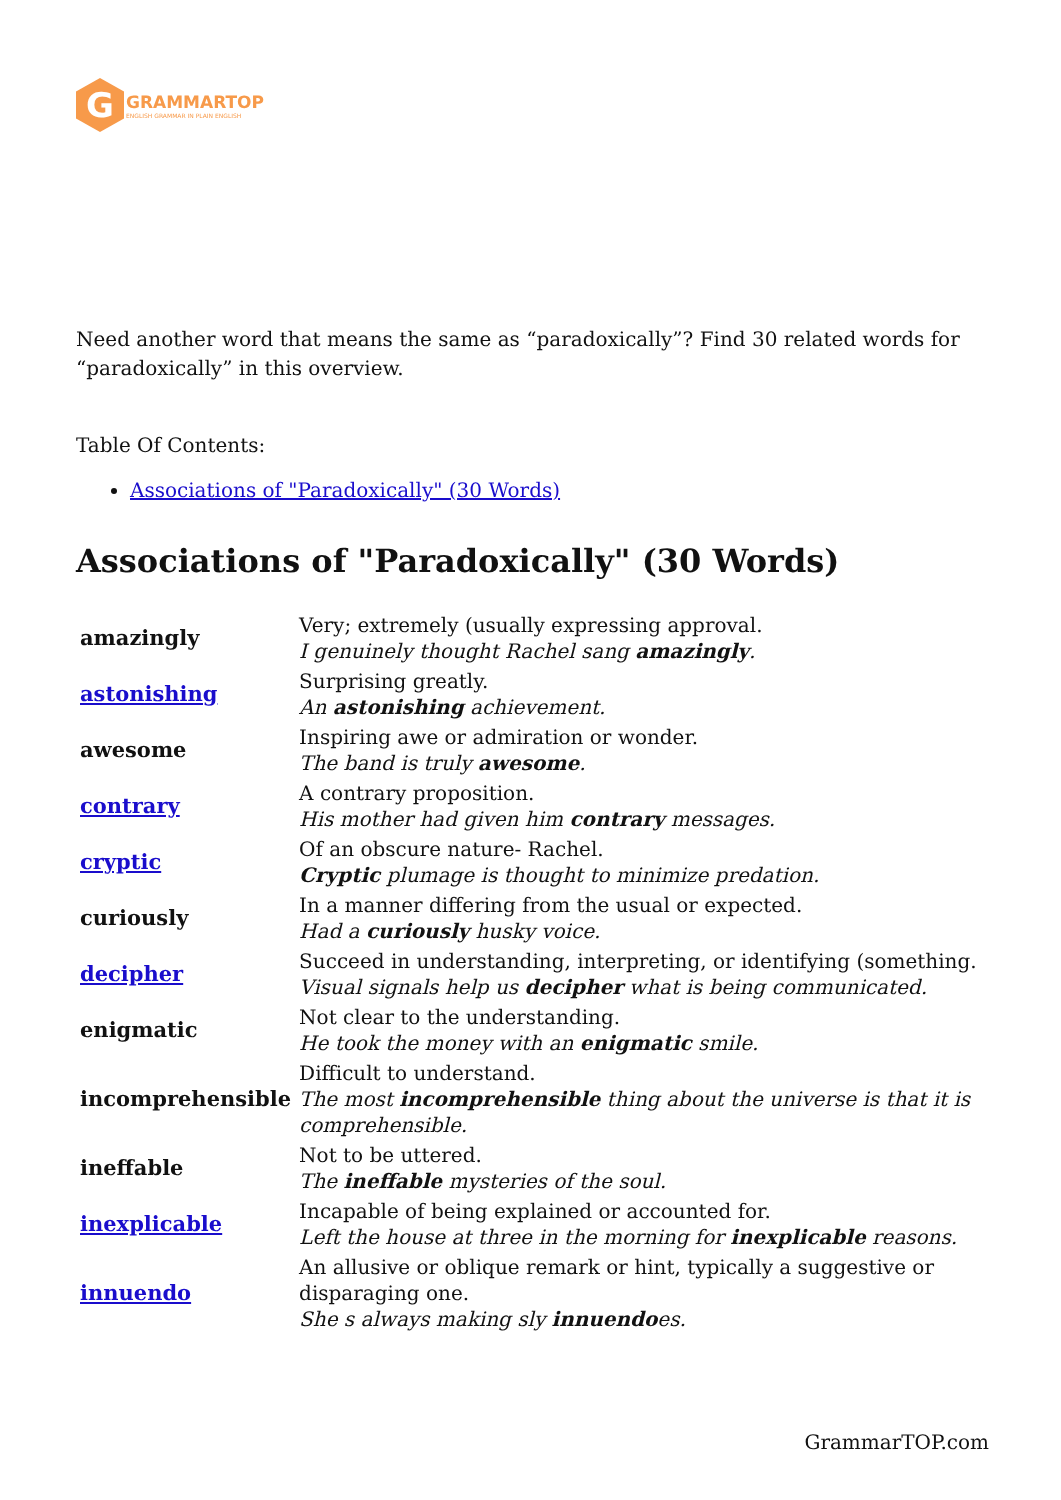G
GRAMMARTOP
ENGLISH GRAMMAR IN PLAIN ENGLISH
Need another word that means the same as “paradoxically”? Find 30 related words for “paradoxically” in this overview.
Table Of Contents:
Associations of "Paradoxically" (30 Words)
Associations of "Paradoxically" (30 Words)
| amazingly | Very; extremely (usually expressing approval. I genuinely thought Rachel sang amazingly . |
| astonishing | Surprising greatly. An astonishing achievement. |
| awesome | Inspiring awe or admiration or wonder. The band is truly awesome . |
| contrary | A contrary proposition. His mother had given him contrary messages. |
| cryptic | Of an obscure nature- Rachel. Cryptic plumage is thought to minimize predation. |
| curiously | In a manner differing from the usual or expected. Had a curiously husky voice. |
| decipher | Succeed in understanding, interpreting, or identifying (something. Visual signals help us decipher what is being communicated. |
| enigmatic | Not clear to the understanding. He took the money with an enigmatic smile. |
| incomprehensible | Difficult to understand. The most incomprehensible thing about the universe is that it is comprehensible. |
| ineffable | Not to be uttered. The ineffable mysteries of the soul. |
| inexplicable | Incapable of being explained or accounted for. Left the house at three in the morning for inexplicable reasons. |
| innuendo | An allusive or oblique remark or hint, typically a suggestive or disparaging one. She s always making sly innuendo es. |
GrammarTOP.com